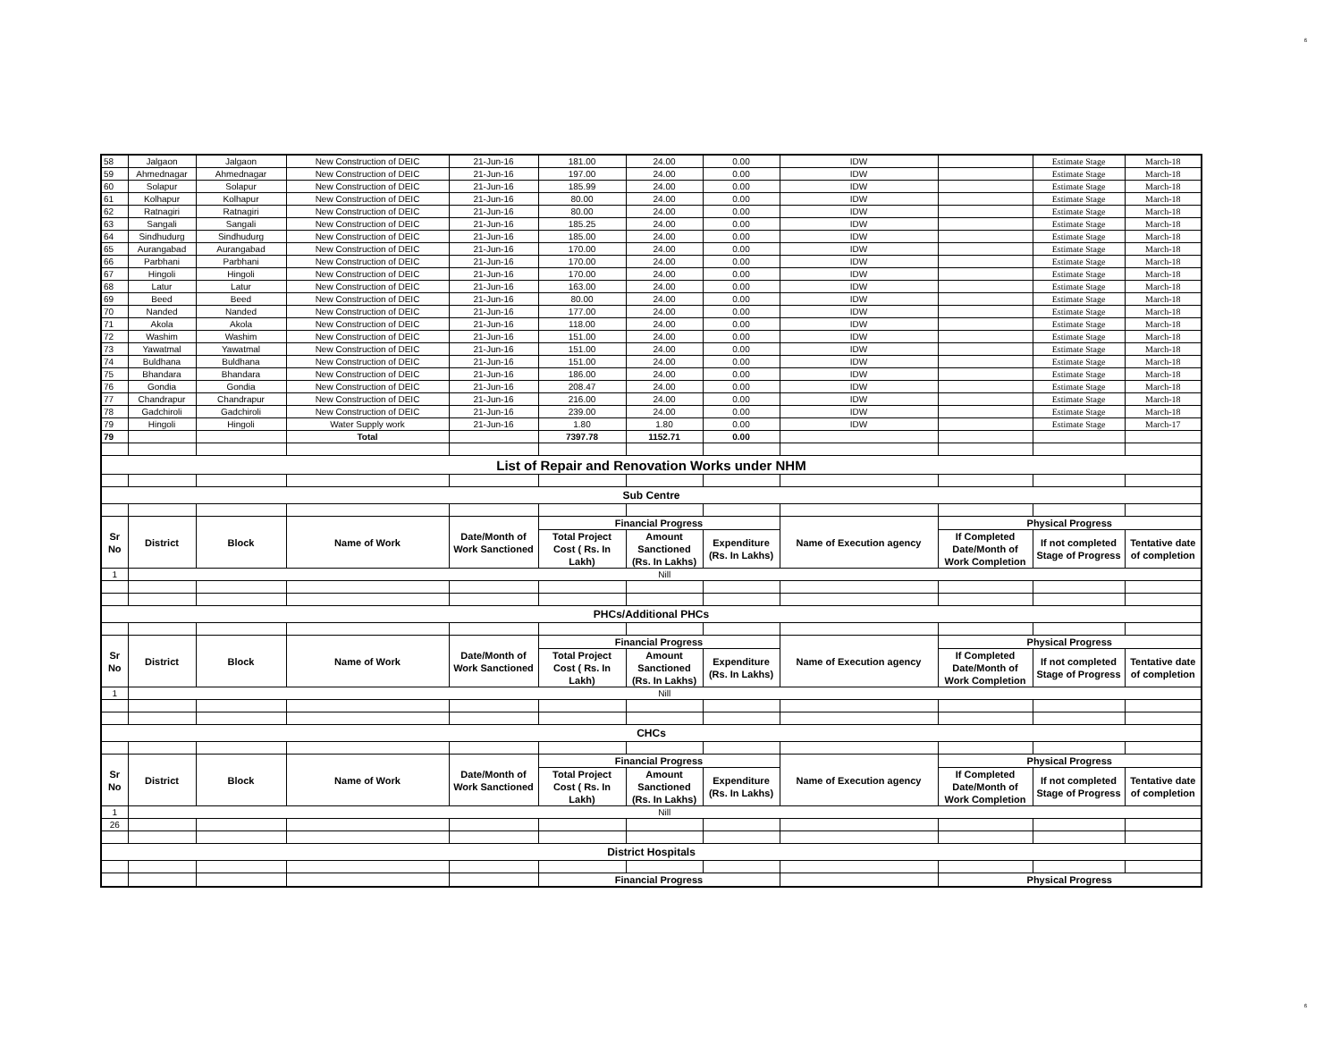6
6
| 58 | Jalgaon | Jalgaon | New Construction of DEIC | 21-Jun-16 | 181.00 | 24.00 | 0.00 | IDW | | Estimate Stage | March-18 |
| 59 | Ahmednagar | Ahmednagar | New Construction of DEIC | 21-Jun-16 | 197.00 | 24.00 | 0.00 | IDW | | Estimate Stage | March-18 |
| 60 | Solapur | Solapur | New Construction of DEIC | 21-Jun-16 | 185.99 | 24.00 | 0.00 | IDW | | Estimate Stage | March-18 |
| 61 | Kolhapur | Kolhapur | New Construction of DEIC | 21-Jun-16 | 80.00 | 24.00 | 0.00 | IDW | | Estimate Stage | March-18 |
| 62 | Ratnagiri | Ratnagiri | New Construction of DEIC | 21-Jun-16 | 80.00 | 24.00 | 0.00 | IDW | | Estimate Stage | March-18 |
| 63 | Sangali | Sangali | New Construction of DEIC | 21-Jun-16 | 185.25 | 24.00 | 0.00 | IDW | | Estimate Stage | March-18 |
| 64 | Sindhudurg | Sindhudurg | New Construction of DEIC | 21-Jun-16 | 185.00 | 24.00 | 0.00 | IDW | | Estimate Stage | March-18 |
| 65 | Aurangabad | Aurangabad | New Construction of DEIC | 21-Jun-16 | 170.00 | 24.00 | 0.00 | IDW | | Estimate Stage | March-18 |
| 66 | Parbhani | Parbhani | New Construction of DEIC | 21-Jun-16 | 170.00 | 24.00 | 0.00 | IDW | | Estimate Stage | March-18 |
| 67 | Hingoli | Hingoli | New Construction of DEIC | 21-Jun-16 | 170.00 | 24.00 | 0.00 | IDW | | Estimate Stage | March-18 |
| 68 | Latur | Latur | New Construction of DEIC | 21-Jun-16 | 163.00 | 24.00 | 0.00 | IDW | | Estimate Stage | March-18 |
| 69 | Beed | Beed | New Construction of DEIC | 21-Jun-16 | 80.00 | 24.00 | 0.00 | IDW | | Estimate Stage | March-18 |
| 70 | Nanded | Nanded | New Construction of DEIC | 21-Jun-16 | 177.00 | 24.00 | 0.00 | IDW | | Estimate Stage | March-18 |
| 71 | Akola | Akola | New Construction of DEIC | 21-Jun-16 | 118.00 | 24.00 | 0.00 | IDW | | Estimate Stage | March-18 |
| 72 | Washim | Washim | New Construction of DEIC | 21-Jun-16 | 151.00 | 24.00 | 0.00 | IDW | | Estimate Stage | March-18 |
| 73 | Yawatmal | Yawatmal | New Construction of DEIC | 21-Jun-16 | 151.00 | 24.00 | 0.00 | IDW | | Estimate Stage | March-18 |
| 74 | Buldhana | Buldhana | New Construction of DEIC | 21-Jun-16 | 151.00 | 24.00 | 0.00 | IDW | | Estimate Stage | March-18 |
| 75 | Bhandara | Bhandara | New Construction of DEIC | 21-Jun-16 | 186.00 | 24.00 | 0.00 | IDW | | Estimate Stage | March-18 |
| 76 | Gondia | Gondia | New Construction of DEIC | 21-Jun-16 | 208.47 | 24.00 | 0.00 | IDW | | Estimate Stage | March-18 |
| 77 | Chandrapur | Chandrapur | New Construction of DEIC | 21-Jun-16 | 216.00 | 24.00 | 0.00 | IDW | | Estimate Stage | March-18 |
| 78 | Gadchiroli | Gadchiroli | New Construction of DEIC | 21-Jun-16 | 239.00 | 24.00 | 0.00 | IDW | | Estimate Stage | March-18 |
| 79 | Hingoli | Hingoli | Water Supply work | 21-Jun-16 | 1.80 | 1.80 | 0.00 | IDW | | Estimate Stage | March-17 |
| 79 | | | Total | | 7397.78 | 1152.71 | 0.00 | | | | |
| List of Repair and Renovation Works under NHM | | | | | | | | | | | |
| Sub Centre | | | | | | | | | | | |
| Sr No | District | Block | Name of Work | Date/Month of Work Sanctioned | Financial Progress | | | Name of Execution agency | Physical Progress | | |
| | | | | | Total Project Cost ( Rs. In Lakh) | Amount Sanctioned (Rs. In Lakhs) | Expenditure (Rs. In Lakhs) | | If Completed Date/Month of Work Completion | If not completed Stage of Progress | Tentative date of completion |
| 1 | Nill | | | | | | | | | | |
| PHCs/Additional PHCs | | | | | | | | | | | |
| Sr No | District | Block | Name of Work | Date/Month of Work Sanctioned | Financial Progress | | | Name of Execution agency | Physical Progress | | |
| | | | | | Total Project Cost ( Rs. In Lakh) | Amount Sanctioned (Rs. In Lakhs) | Expenditure (Rs. In Lakhs) | | If Completed Date/Month of Work Completion | If not completed Stage of Progress | Tentative date of completion |
| 1 | Nill | | | | | | | | | | |
| CHCs | | | | | | | | | | | |
| Sr No | District | Block | Name of Work | Date/Month of Work Sanctioned | Financial Progress | | | Name of Execution agency | Physical Progress | | |
| | | | | | Total Project Cost ( Rs. In Lakh) | Amount Sanctioned (Rs. In Lakhs) | Expenditure (Rs. In Lakhs) | | If Completed Date/Month of Work Completion | If not completed Stage of Progress | Tentative date of completion |
| 1 | Nill | | | | | | | | | | |
| 26 | | | | | | | | | | | |
| District Hospitals | | | | | | | | | | | |
| | | | | | Financial Progress | | | | Physical Progress | | |